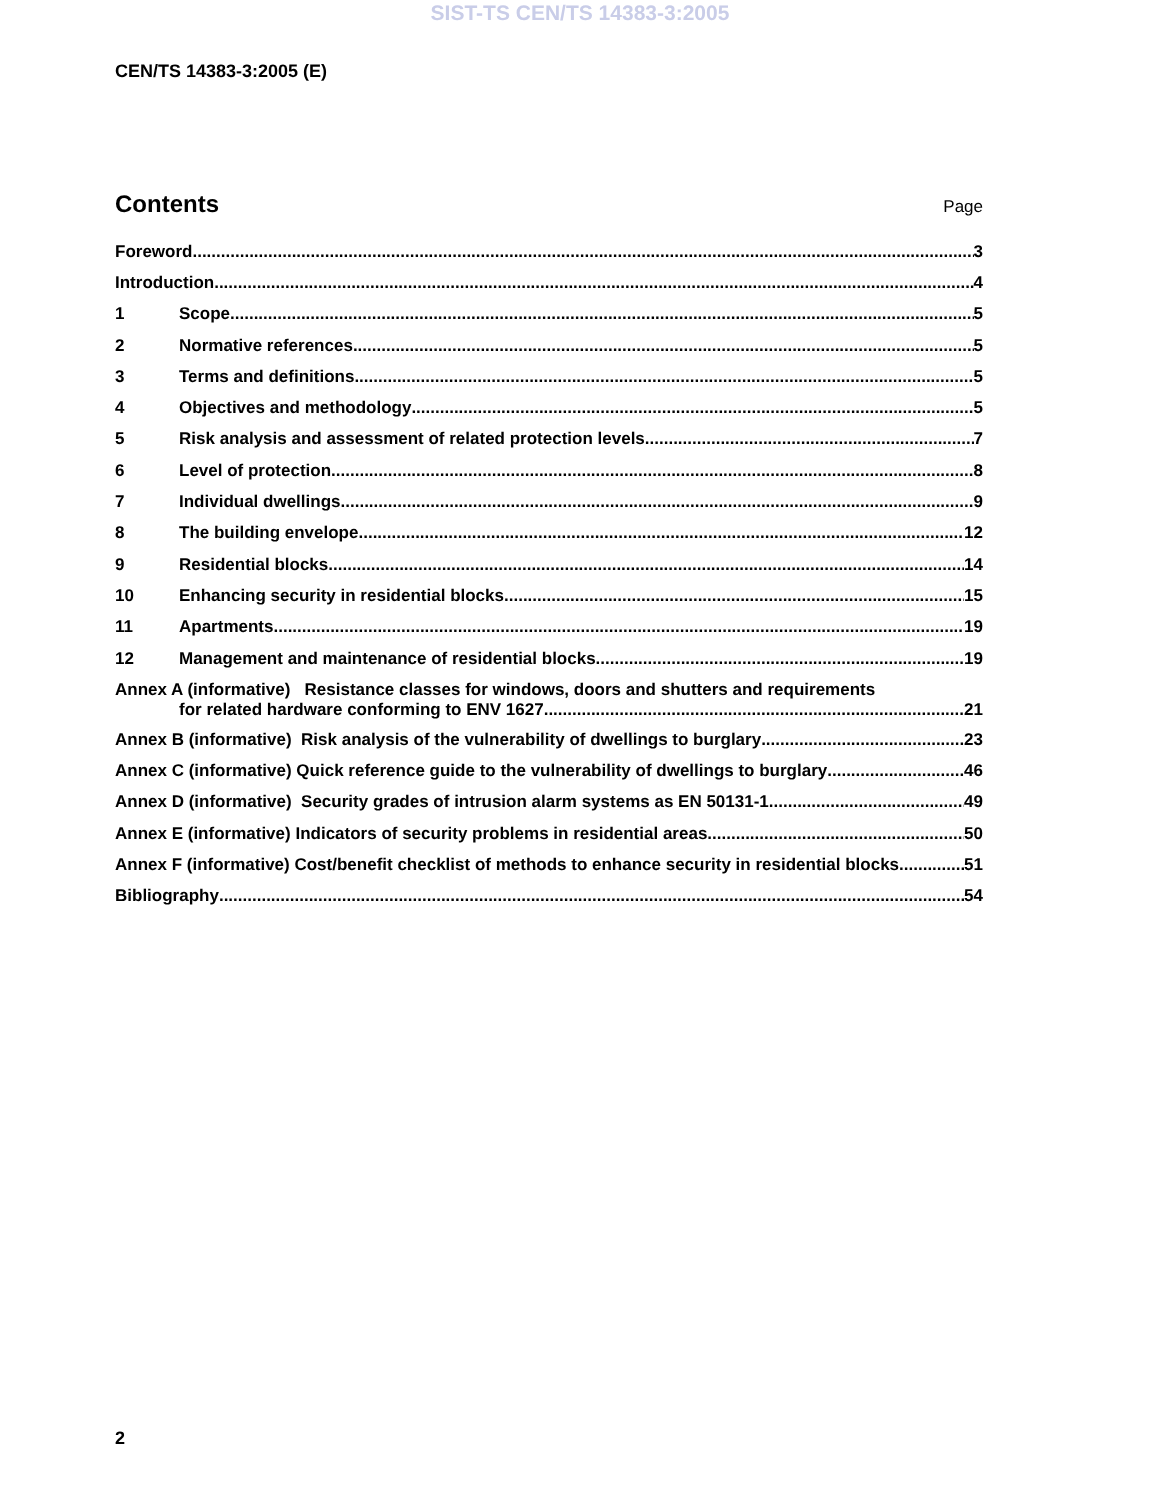SIST-TS CEN/TS 14383-3:2005
CEN/TS 14383-3:2005 (E)
Contents
Page
Foreword 3
Introduction 4
1 Scope 5
2 Normative references 5
3 Terms and definitions 5
4 Objectives and methodology 5
5 Risk analysis and assessment of related protection levels 7
6 Level of protection 8
7 Individual dwellings 9
8 The building envelope 12
9 Residential blocks 14
10 Enhancing security in residential blocks 15
11 Apartments 19
12 Management and maintenance of residential blocks 19
Annex A (informative) Resistance classes for windows, doors and shutters and requirements
for related hardware conforming to ENV 1627 21
Annex B (informative) Risk analysis of the vulnerability of dwellings to burglary 23
Annex C (informative) Quick reference guide to the vulnerability of dwellings to burglary 46
Annex D (informative) Security grades of intrusion alarm systems as EN 50131-1 49
Annex E (informative) Indicators of security problems in residential areas 50
Annex F (informative) Cost/benefit checklist of methods to enhance security in residential blocks 51
Bibliography 54
2